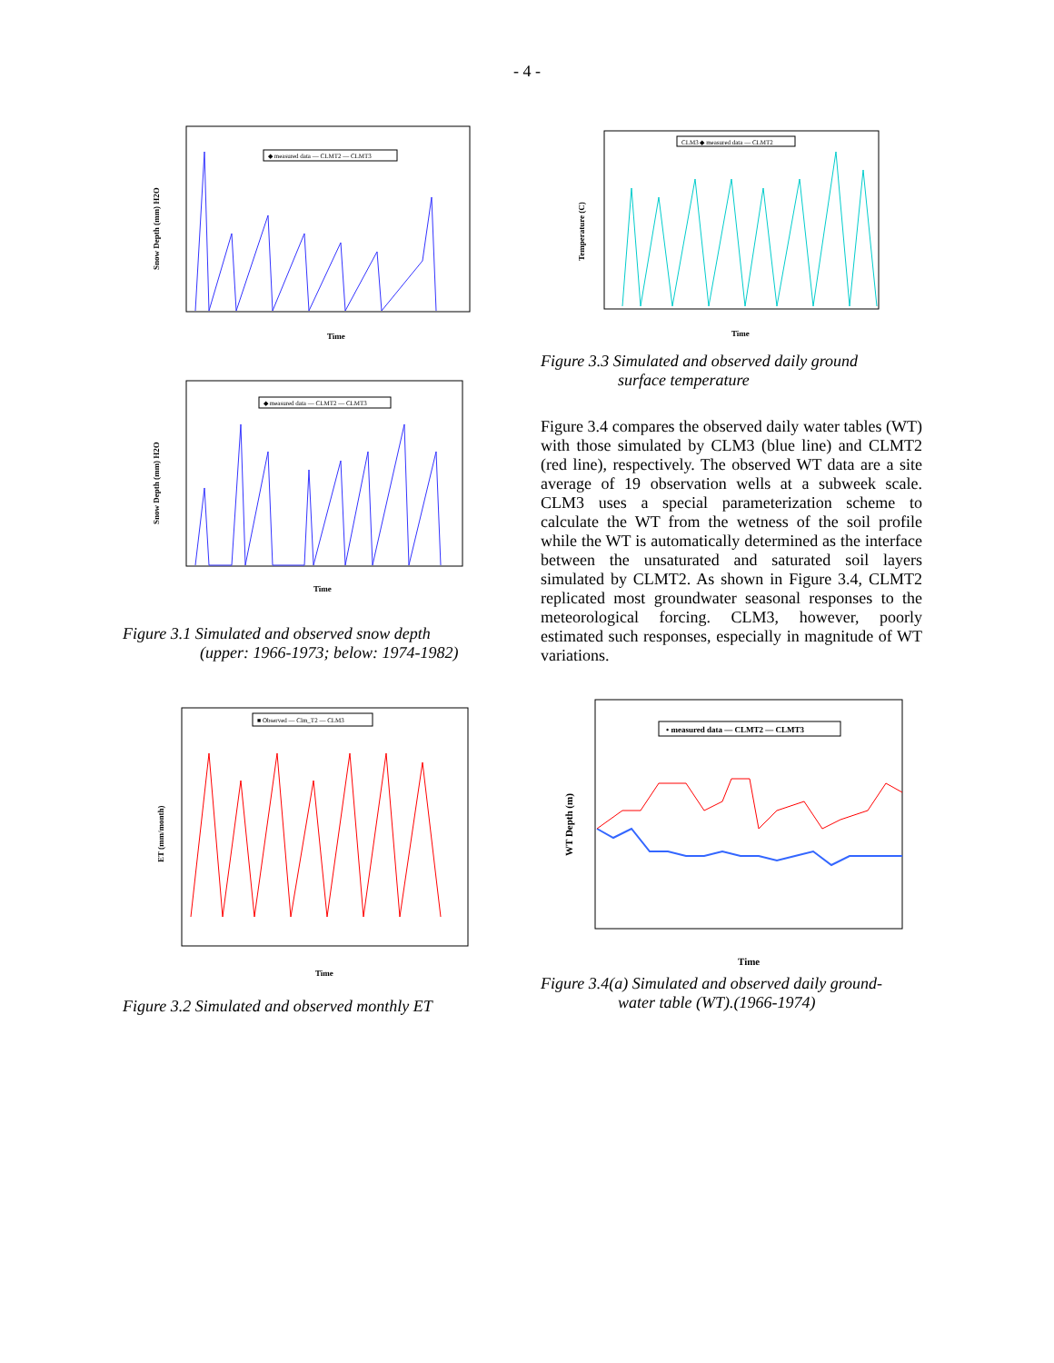- 4 -
◆ measured data — CLMT2 — CLMT3
Snow Depth (mm) H2O
Time
◆ measured data — CLMT2 — CLMT3
Snow Depth (mm) H2O
Time
Figure 3.1 Simulated and observed snow depth
(upper: 1966-1973; below: 1974-1982)
■ Observed — Clm_T2 — CLM3
ET (mm/month)
Time
Figure 3.2 Simulated and observed monthly ET
CLM3 ◆ measured data — CLMT2
Temperature (C)
Time
Figure 3.3 Simulated and observed daily ground
surface temperature
Figure 3.4 compares the observed daily water tables (WT) with those simulated by CLM3 (blue line) and CLMT2 (red line), respectively. The observed WT data are a site average of 19 observation wells at a subweek scale. CLM3 uses a special parameterization scheme to calculate the WT from the wetness of the soil profile while the WT is automatically determined as the interface between the unsaturated and saturated soil layers simulated by CLMT2. As shown in Figure 3.4, CLMT2 replicated most groundwater seasonal responses to the meteorological forcing. CLM3, however, poorly estimated such responses, especially in magnitude of WT variations.
• measured data — CLMT2 — CLMT3
WT Depth (m)
Time
Figure 3.4(a) Simulated and observed daily ground-
water table (WT).(1966-1974)